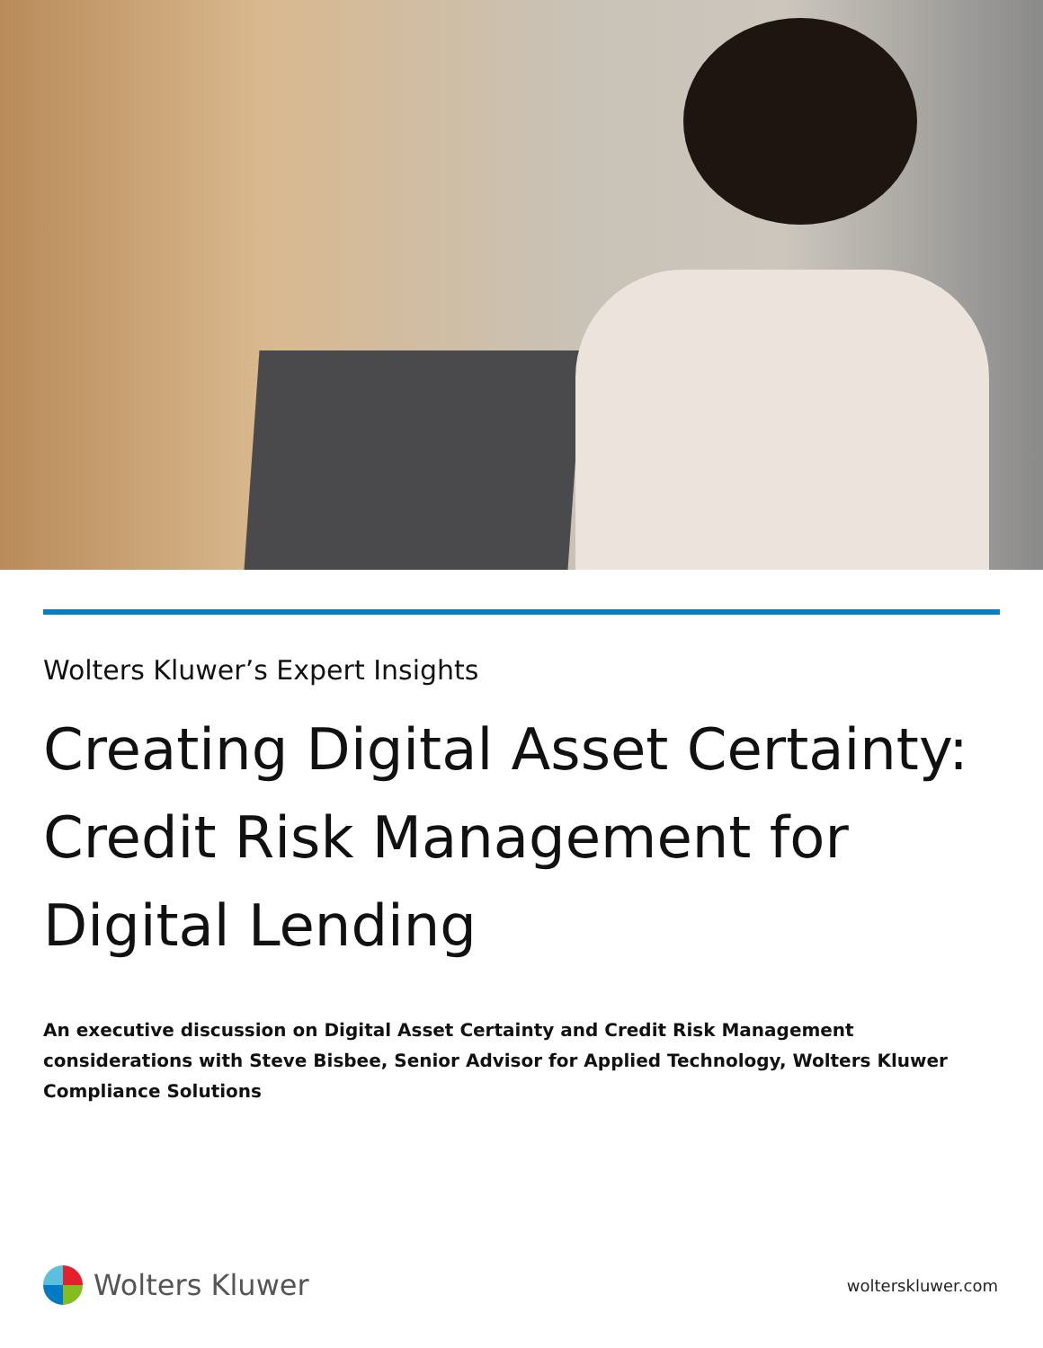Wolters Kluwer’s Expert Insights
Creating Digital Asset Certainty: Credit Risk Management for Digital Lending
An executive discussion on Digital Asset Certainty and Credit Risk Management considerations with Steve Bisbee, Senior Advisor for Applied Technology, Wolters Kluwer Compliance Solutions
Wolters Kluwer
wolterskluwer.com